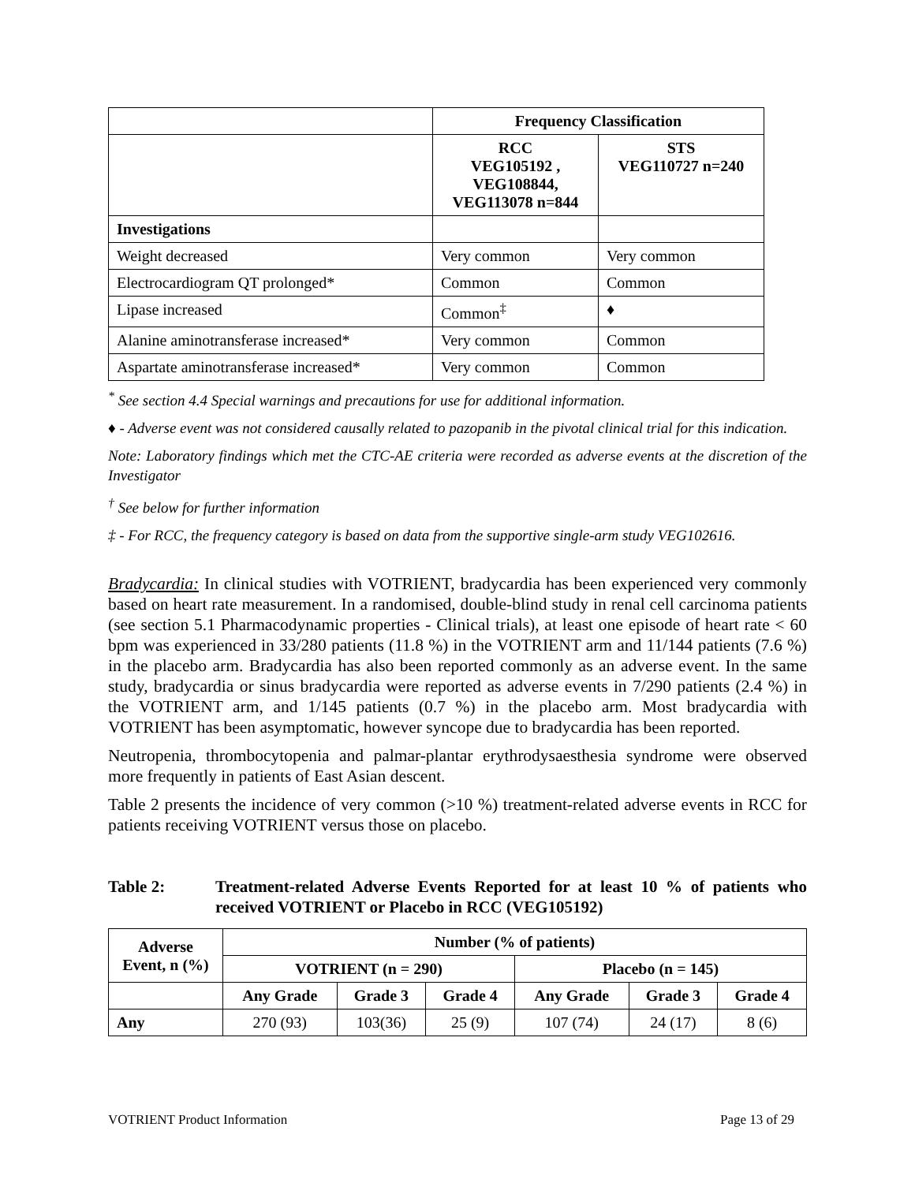| | Frequency Classification | |
| | RCC VEG105192 , VEG108844, VEG113078 n=844 | STS VEG110727 n=240 |
| Investigations | | |
| Weight decreased | Very common | Very common |
| Electrocardiogram QT prolonged* | Common | Common |
| Lipase increased | Common<sup>‡</sup> | ♦ |
| Alanine aminotransferase increased* | Very common | Common |
| Aspartate aminotransferase increased* | Very common | Common |
<sup>*</sup> See section 4.4 Special warnings and precautions for use for additional information.
♦ - Adverse event was not considered causally related to pazopanib in the pivotal clinical trial for this indication.
Note: Laboratory findings which met the CTC-AE criteria were recorded as adverse events at the discretion of the Investigator
<sup>†</sup> See below for further information
‡ - For RCC, the frequency category is based on data from the supportive single-arm study VEG102616.
Bradycardia: In clinical studies with VOTRIENT, bradycardia has been experienced very commonly based on heart rate measurement. In a randomised, double-blind study in renal cell carcinoma patients (see section 5.1 Pharmacodynamic properties - Clinical trials), at least one episode of heart rate < 60 bpm was experienced in 33/280 patients (11.8 %) in the VOTRIENT arm and 11/144 patients (7.6 %) in the placebo arm. Bradycardia has also been reported commonly as an adverse event. In the same study, bradycardia or sinus bradycardia were reported as adverse events in 7/290 patients (2.4 %) in the VOTRIENT arm, and 1/145 patients (0.7 %) in the placebo arm. Most bradycardia with VOTRIENT has been asymptomatic, however syncope due to bradycardia has been reported.
Neutropenia, thrombocytopenia and palmar-plantar erythrodysaesthesia syndrome were observed more frequently in patients of East Asian descent.
Table 2 presents the incidence of very common (>10 %) treatment-related adverse events in RCC for patients receiving VOTRIENT versus those on placebo.
Table 2: Treatment-related Adverse Events Reported for at least 10 % of patients who received VOTRIENT or Placebo in RCC (VEG105192)
| Adverse Event, n (%) | Number (% of patients) | | | | | |
| --- | --- | --- | --- | --- | --- | --- |
| | VOTRIENT (n = 290) | | | Placebo (n = 145) | | |
| | Any Grade | Grade 3 | Grade 4 | Any Grade | Grade 3 | Grade 4 |
| Any | 270 (93) | 103(36) | 25 (9) | 107 (74) | 24 (17) | 8 (6) |
VOTRIENT Product Information Page 13 of 29